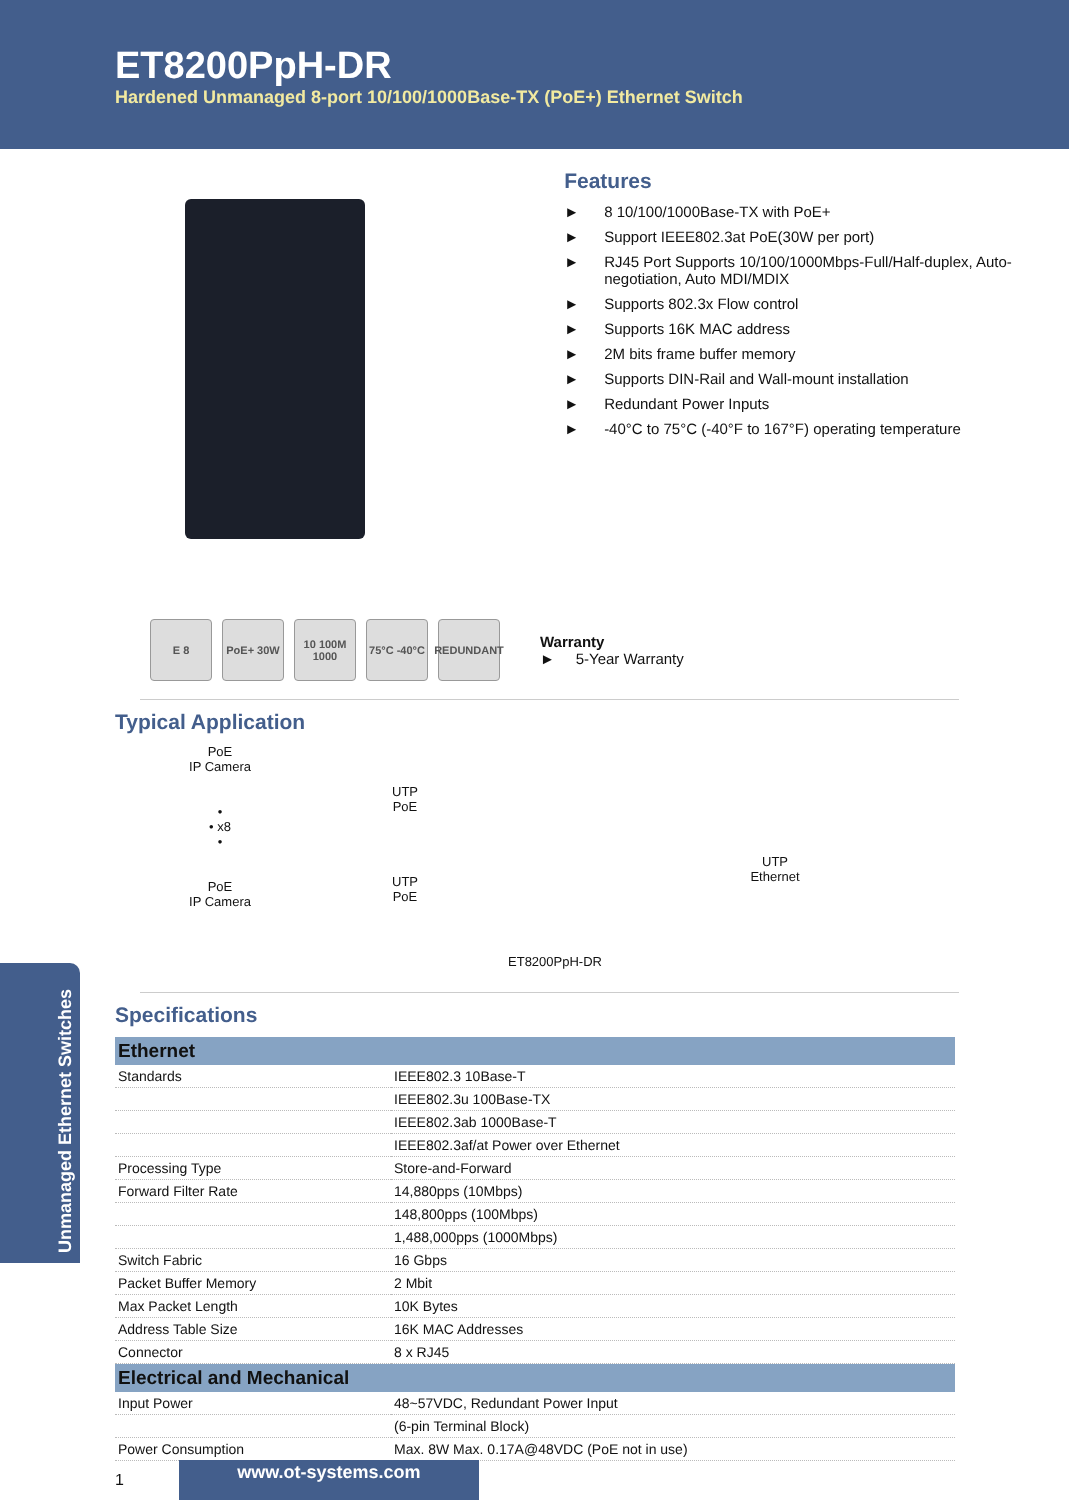ET8200PpH-DR
Hardened Unmanaged 8-port 10/100/1000Base-TX (PoE+) Ethernet Switch
Features
► 8 10/100/1000Base-TX with PoE+
► Support IEEE802.3at PoE(30W per port)
► RJ45 Port Supports 10/100/1000Mbps-Full/Half-duplex, Auto-negotiation, Auto MDI/MDIX
► Supports 802.3x Flow control
► Supports 16K MAC address
► 2M bits frame buffer memory
► Supports DIN-Rail and Wall-mount installation
► Redundant Power Inputs
► -40°C to 75°C (-40°F to 167°F) operating temperature
E 8 PoE+ 30W
10 100M 1000
75°C -40°C
REDUNDANT
Warranty
► 5-Year Warranty
Typical Application
PoE
IP Camera
•
• x8
•
PoE
IP Camera
UTP
PoE
UTP
PoE
ET8200PpH-DR
UTP
Ethernet
Specifications
| Ethernet | |
| --- | --- |
| Standards | IEEE802.3 10Base-T |
| | IEEE802.3u 100Base-TX |
| | IEEE802.3ab 1000Base-T |
| | IEEE802.3af/at Power over Ethernet |
| Processing Type | Store-and-Forward |
| Forward Filter Rate | 14,880pps (10Mbps) |
| | 148,800pps (100Mbps) |
| | 1,488,000pps (1000Mbps) |
| Switch Fabric | 16 Gbps |
| Packet Buffer Memory | 2 Mbit |
| Max Packet Length | 10K Bytes |
| Address Table Size | 16K MAC Addresses |
| Connector | 8 x RJ45 |
| Electrical and Mechanical | |
| Input Power | 48~57VDC, Redundant Power Input |
| | (6-pin Terminal Block) |
| Power Consumption | Max. 8W Max. 0.17A@48VDC (PoE not in use) |
Unmanaged Ethernet Switches
1
www.ot-systems.com